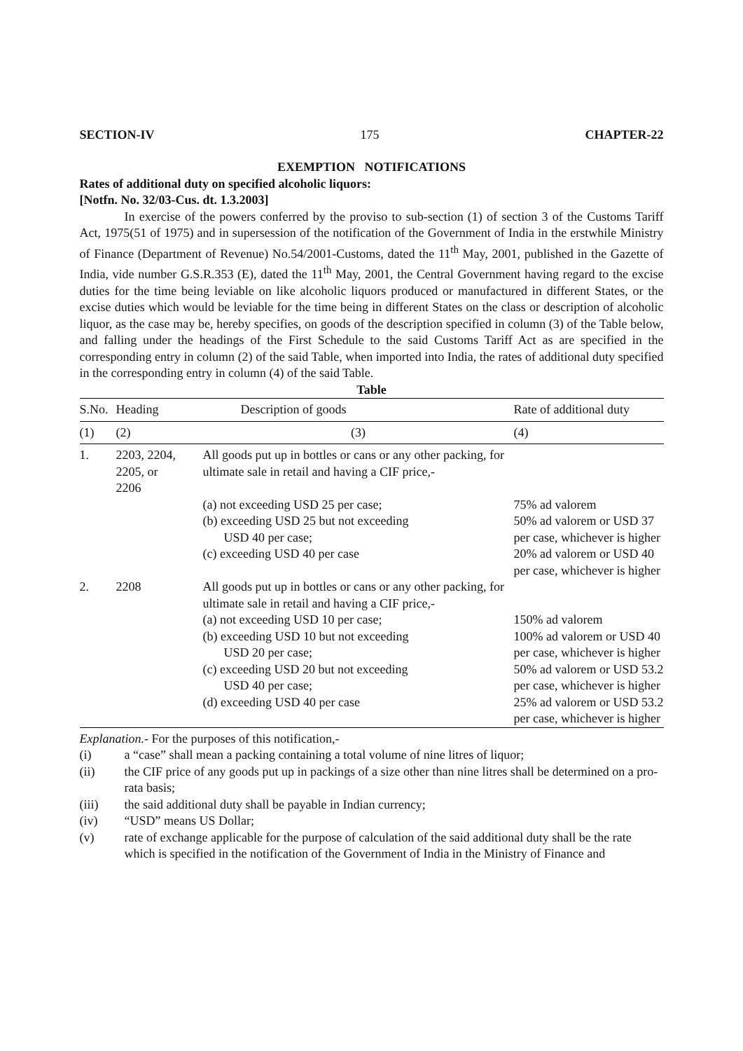SECTION-IV 175 CHAPTER-22
EXEMPTION NOTIFICATIONS
Rates of additional duty on specified alcoholic liquors:
[Notfn. No. 32/03-Cus. dt. 1.3.2003]
In exercise of the powers conferred by the proviso to sub-section (1) of section 3 of the Customs Tariff Act, 1975(51 of 1975) and in supersession of the notification of the Government of India in the erstwhile Ministry of Finance (Department of Revenue) No.54/2001-Customs, dated the 11<sup>th</sup> May, 2001, published in the Gazette of India, vide number G.S.R.353 (E), dated the 11<sup>th</sup> May, 2001, the Central Government having regard to the excise duties for the time being leviable on like alcoholic liquors produced or manufactured in different States, or the excise duties which would be leviable for the time being in different States on the class or description of alcoholic liquor, as the case may be, hereby specifies, on goods of the description specified in column (3) of the Table below, and falling under the headings of the First Schedule to the said Customs Tariff Act as are specified in the corresponding entry in column (2) of the said Table, when imported into India, the rates of additional duty specified in the corresponding entry in column (4) of the said Table.
Table
| S.No. | Heading | Description of goods | Rate of additional duty |
| --- | --- | --- | --- |
| (1) | (2) | (3) | (4) |
| 1. | 2203, 2204, 2205, or 2206 | All goods put up in bottles or cans or any other packing, for ultimate sale in retail and having a CIF price,- | |
| | | (a) not exceeding USD 25 per case; | 75% ad valorem |
| | | (b) exceeding USD 25 but not exceeding USD 40 per case; | 50% ad valorem or USD 37 per case, whichever is higher |
| | | (c) exceeding USD 40 per case | 20% ad valorem or USD 40 per case, whichever is higher |
| 2. | 2208 | All goods put up in bottles or cans or any other packing, for ultimate sale in retail and having a CIF price,- | |
| | | (a) not exceeding USD 10 per case; | 150% ad valorem |
| | | (b) exceeding USD 10 but not exceeding USD 20 per case; | 100% ad valorem or USD 40 per case, whichever is higher |
| | | (c) exceeding USD 20 but not exceeding USD 40 per case; | 50% ad valorem or USD 53.2 per case, whichever is higher |
| | | (d) exceeding USD 40 per case | 25% ad valorem or USD 53.2 per case, whichever is higher |
Explanation.- For the purposes of this notification,-
(i) a “case” shall mean a packing containing a total volume of nine litres of liquor;
(ii) the CIF price of any goods put up in packings of a size other than nine litres shall be determined on a pro-rata basis;
(iii) the said additional duty shall be payable in Indian currency;
(iv) “USD” means US Dollar;
(v) rate of exchange applicable for the purpose of calculation of the said additional duty shall be the rate which is specified in the notification of the Government of India in the Ministry of Finance and